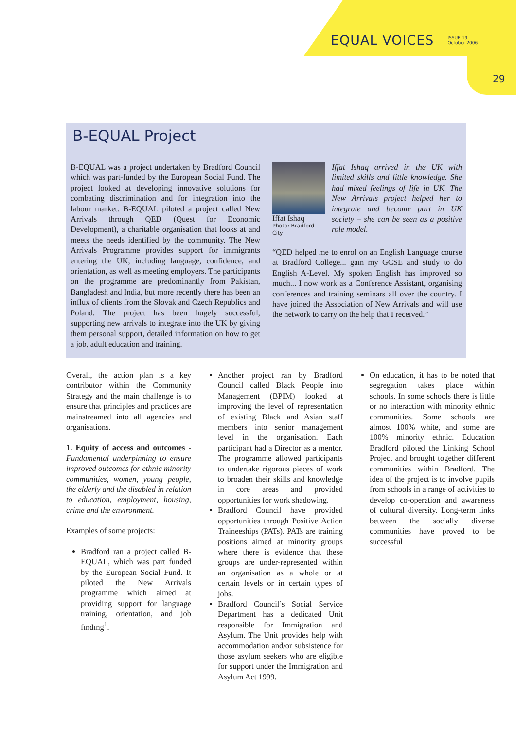EQUAL VOICES ISSUE 19
October 2006
29
B-EQUAL Project
B-EQUAL was a project undertaken by Bradford Council which was part-funded by the European Social Fund. The project looked at developing innovative solutions for combating discrimination and for integration into the labour market. B-EQUAL piloted a project called New Arrivals through QED (Quest for Economic Development), a charitable organisation that looks at and meets the needs identified by the community. The New Arrivals Programme provides support for immigrants entering the UK, including language, confidence, and orientation, as well as meeting employers. The participants on the programme are predominantly from Pakistan, Bangladesh and India, but more recently there has been an influx of clients from the Slovak and Czech Republics and Poland. The project has been hugely successful, supporting new arrivals to integrate into the UK by giving them personal support, detailed information on how to get a job, adult education and training.
Iffat Ishaq
Photo: Bradford City
Iffat Ishaq arrived in the UK with limited skills and little knowledge. She had mixed feelings of life in UK. The New Arrivals project helped her to integrate and become part in UK society – she can be seen as a positive role model.
“QED helped me to enrol on an English Language course at Bradford College... gain my GCSE and study to do English A-Level. My spoken English has improved so much... I now work as a Conference Assistant, organising conferences and training seminars all over the country. I have joined the Association of New Arrivals and will use the network to carry on the help that I received.”
Overall, the action plan is a key contributor within the Community Strategy and the main challenge is to ensure that principles and practices are mainstreamed into all agencies and organisations.
1. Equity of access and outcomes - Fundamental underpinning to ensure improved outcomes for ethnic minority communities, women, young people, the elderly and the disabled in relation to education, employment, housing, crime and the environment.
Examples of some projects:
Bradford ran a project called B-EQUAL, which was part funded by the European Social Fund. It piloted the New Arrivals programme which aimed at providing support for language training, orientation, and job finding<sup>1</sup>.
Another project ran by Bradford Council called Black People into Management (BPIM) looked at improving the level of representation of existing Black and Asian staff members into senior management level in the organisation. Each participant had a Director as a mentor. The programme allowed participants to undertake rigorous pieces of work to broaden their skills and knowledge in core areas and provided opportunities for work shadowing.
Bradford Council have provided opportunities through Positive Action Traineeships (PATs). PATs are training positions aimed at minority groups where there is evidence that these groups are under-represented within an organisation as a whole or at certain levels or in certain types of jobs.
Bradford Council’s Social Service Department has a dedicated Unit responsible for Immigration and Asylum. The Unit provides help with accommodation and/or subsistence for those asylum seekers who are eligible for support under the Immigration and Asylum Act 1999.
On education, it has to be noted that segregation takes place within schools. In some schools there is little or no interaction with minority ethnic communities. Some schools are almost 100% white, and some are 100% minority ethnic. Education Bradford piloted the Linking School Project and brought together different communities within Bradford. The idea of the project is to involve pupils from schools in a range of activities to develop co-operation and awareness of cultural diversity. Long-term links between the socially diverse communities have proved to be successful